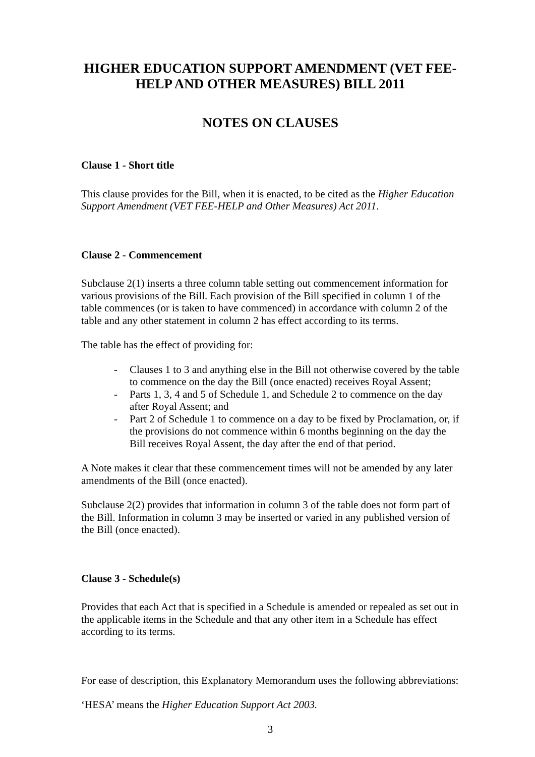HIGHER EDUCATION SUPPORT AMENDMENT (VET FEE-HELP AND OTHER MEASURES) BILL 2011
NOTES ON CLAUSES
Clause 1 - Short title
This clause provides for the Bill, when it is enacted, to be cited as the Higher Education Support Amendment (VET FEE-HELP and Other Measures) Act 2011.
Clause 2 - Commencement
Subclause 2(1) inserts a three column table setting out commencement information for various provisions of the Bill. Each provision of the Bill specified in column 1 of the table commences (or is taken to have commenced) in accordance with column 2 of the table and any other statement in column 2 has effect according to its terms.
The table has the effect of providing for:
- Clauses 1 to 3 and anything else in the Bill not otherwise covered by the table to commence on the day the Bill (once enacted) receives Royal Assent;
- Parts 1, 3, 4 and 5 of Schedule 1, and Schedule 2 to commence on the day after Royal Assent; and
- Part 2 of Schedule 1 to commence on a day to be fixed by Proclamation, or, if the provisions do not commence within 6 months beginning on the day the Bill receives Royal Assent, the day after the end of that period.
A Note makes it clear that these commencement times will not be amended by any later amendments of the Bill (once enacted).
Subclause 2(2) provides that information in column 3 of the table does not form part of the Bill. Information in column 3 may be inserted or varied in any published version of the Bill (once enacted).
Clause 3 - Schedule(s)
Provides that each Act that is specified in a Schedule is amended or repealed as set out in the applicable items in the Schedule and that any other item in a Schedule has effect according to its terms.
For ease of description, this Explanatory Memorandum uses the following abbreviations:
‘HESA’ means the Higher Education Support Act 2003.
3